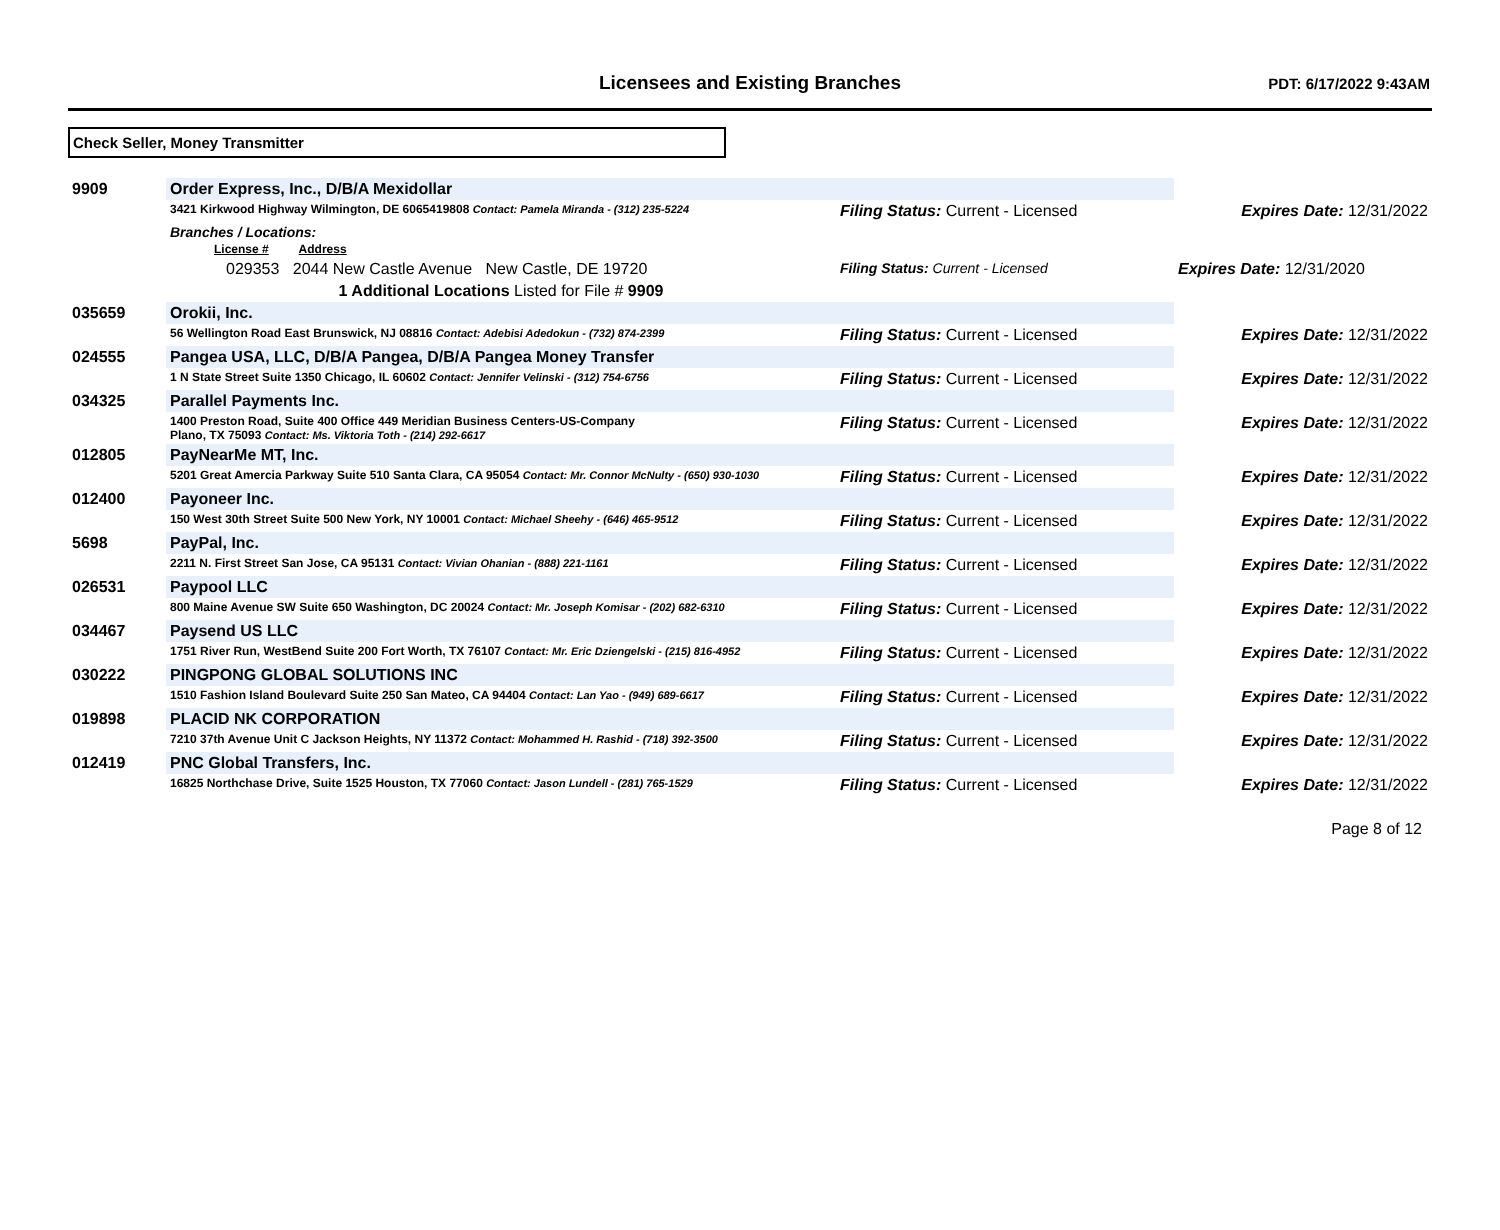Licensees and Existing Branches
PDT: 6/17/2022 9:43AM
Check Seller, Money Transmitter
| 9909 | Order Express, Inc., D/B/A Mexidollar | | |
| | 3421 Kirkwood Highway Wilmington, DE 6065419808 Contact: Pamela Miranda - (312) 235-5224 | Filing Status: Current - Licensed | Expires Date: 12/31/2022 |
| | Branches / Locations: License # Address | | |
| | 029353 2044 New Castle Avenue New Castle, DE 19720 | Filing Status: Current - Licensed | Expires Date: 12/31/2020 |
| | 1 Additional Locations Listed for File # 9909 | | |
| 035659 | Orokii, Inc. | | |
| | 56 Wellington Road East Brunswick, NJ 08816 Contact: Adebisi Adedokun - (732) 874-2399 | Filing Status: Current - Licensed | Expires Date: 12/31/2022 |
| 024555 | Pangea USA, LLC, D/B/A Pangea, D/B/A Pangea Money Transfer | | |
| | 1 N State Street Suite 1350 Chicago, IL 60602 Contact: Jennifer Velinski - (312) 754-6756 | Filing Status: Current - Licensed | Expires Date: 12/31/2022 |
| 034325 | Parallel Payments Inc. | | |
| | 1400 Preston Road, Suite 400 Office 449 Meridian Business Centers-US-Company Plano, TX 75093 Contact: Ms. Viktoria Toth - (214) 292-6617 | Filing Status: Current - Licensed | Expires Date: 12/31/2022 |
| 012805 | PayNearMe MT, Inc. | | |
| | 5201 Great Amercia Parkway Suite 510 Santa Clara, CA 95054 Contact: Mr. Connor McNulty - (650) 930-1030 | Filing Status: Current - Licensed | Expires Date: 12/31/2022 |
| 012400 | Payoneer Inc. | | |
| | 150 West 30th Street Suite 500 New York, NY 10001 Contact: Michael Sheehy - (646) 465-9512 | Filing Status: Current - Licensed | Expires Date: 12/31/2022 |
| 5698 | PayPal, Inc. | | |
| | 2211 N. First Street San Jose, CA 95131 Contact: Vivian Ohanian - (888) 221-1161 | Filing Status: Current - Licensed | Expires Date: 12/31/2022 |
| 026531 | Paypool LLC | | |
| | 800 Maine Avenue SW Suite 650 Washington, DC 20024 Contact: Mr. Joseph Komisar - (202) 682-6310 | Filing Status: Current - Licensed | Expires Date: 12/31/2022 |
| 034467 | Paysend US LLC | | |
| | 1751 River Run, WestBend Suite 200 Fort Worth, TX 76107 Contact: Mr. Eric Dziengelski - (215) 816-4952 | Filing Status: Current - Licensed | Expires Date: 12/31/2022 |
| 030222 | PINGPONG GLOBAL SOLUTIONS INC | | |
| | 1510 Fashion Island Boulevard Suite 250 San Mateo, CA 94404 Contact: Lan Yao - (949) 689-6617 | Filing Status: Current - Licensed | Expires Date: 12/31/2022 |
| 019898 | PLACID NK CORPORATION | | |
| | 7210 37th Avenue Unit C Jackson Heights, NY 11372 Contact: Mohammed H. Rashid - (718) 392-3500 | Filing Status: Current - Licensed | Expires Date: 12/31/2022 |
| 012419 | PNC Global Transfers, Inc. | | |
| | 16825 Northchase Drive, Suite 1525 Houston, TX 77060 Contact: Jason Lundell - (281) 765-1529 | Filing Status: Current - Licensed | Expires Date: 12/31/2022 |
Page 8 of 12